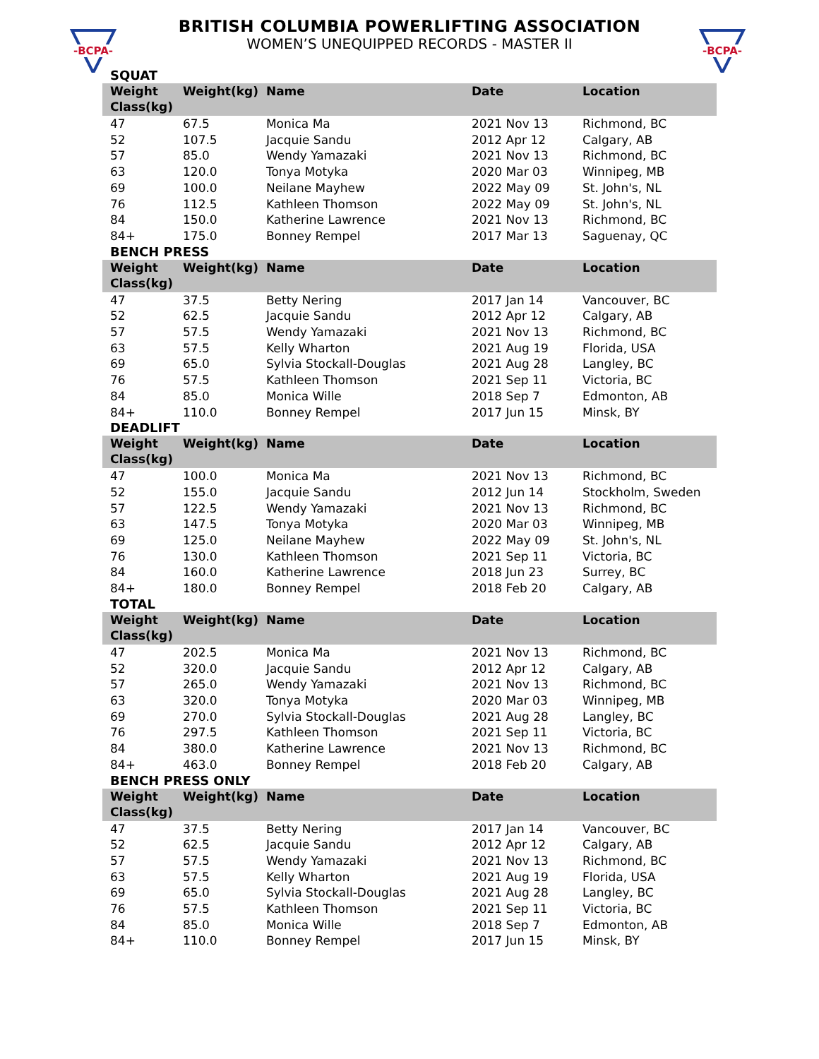-BCPA-
-BCPA-
BRITISH COLUMBIA POWERLIFTING ASSOCIATION
WOMEN’S UNEQUIPPED RECORDS - MASTER II
SQUAT
| Weight Class(kg) | Weight(kg) | Name | Date | Location |
| --- | --- | --- | --- | --- |
| 47 | 67.5 | Monica Ma | 2021 Nov 13 | Richmond, BC |
| 52 | 107.5 | Jacquie Sandu | 2012 Apr 12 | Calgary, AB |
| 57 | 85.0 | Wendy Yamazaki | 2021 Nov 13 | Richmond, BC |
| 63 | 120.0 | Tonya Motyka | 2020 Mar 03 | Winnipeg, MB |
| 69 | 100.0 | Neilane Mayhew | 2022 May 09 | St. John's, NL |
| 76 | 112.5 | Kathleen Thomson | 2022 May 09 | St. John's, NL |
| 84 | 150.0 | Katherine Lawrence | 2021 Nov 13 | Richmond, BC |
| 84+ | 175.0 | Bonney Rempel | 2017 Mar 13 | Saguenay, QC |
BENCH PRESS
| Weight Class(kg) | Weight(kg) | Name | Date | Location |
| --- | --- | --- | --- | --- |
| 47 | 37.5 | Betty Nering | 2017 Jan 14 | Vancouver, BC |
| 52 | 62.5 | Jacquie Sandu | 2012 Apr 12 | Calgary, AB |
| 57 | 57.5 | Wendy Yamazaki | 2021 Nov 13 | Richmond, BC |
| 63 | 57.5 | Kelly Wharton | 2021 Aug 19 | Florida, USA |
| 69 | 65.0 | Sylvia Stockall-Douglas | 2021 Aug 28 | Langley, BC |
| 76 | 57.5 | Kathleen Thomson | 2021 Sep 11 | Victoria, BC |
| 84 | 85.0 | Monica Wille | 2018 Sep 7 | Edmonton, AB |
| 84+ | 110.0 | Bonney Rempel | 2017 Jun 15 | Minsk, BY |
DEADLIFT
| Weight Class(kg) | Weight(kg) | Name | Date | Location |
| --- | --- | --- | --- | --- |
| 47 | 100.0 | Monica Ma | 2021 Nov 13 | Richmond, BC |
| 52 | 155.0 | Jacquie Sandu | 2012 Jun 14 | Stockholm, Sweden |
| 57 | 122.5 | Wendy Yamazaki | 2021 Nov 13 | Richmond, BC |
| 63 | 147.5 | Tonya Motyka | 2020 Mar 03 | Winnipeg, MB |
| 69 | 125.0 | Neilane Mayhew | 2022 May 09 | St. John's, NL |
| 76 | 130.0 | Kathleen Thomson | 2021 Sep 11 | Victoria, BC |
| 84 | 160.0 | Katherine Lawrence | 2018 Jun 23 | Surrey, BC |
| 84+ | 180.0 | Bonney Rempel | 2018 Feb 20 | Calgary, AB |
TOTAL
| Weight Class(kg) | Weight(kg) | Name | Date | Location |
| --- | --- | --- | --- | --- |
| 47 | 202.5 | Monica Ma | 2021 Nov 13 | Richmond, BC |
| 52 | 320.0 | Jacquie Sandu | 2012 Apr 12 | Calgary, AB |
| 57 | 265.0 | Wendy Yamazaki | 2021 Nov 13 | Richmond, BC |
| 63 | 320.0 | Tonya Motyka | 2020 Mar 03 | Winnipeg, MB |
| 69 | 270.0 | Sylvia Stockall-Douglas | 2021 Aug 28 | Langley, BC |
| 76 | 297.5 | Kathleen Thomson | 2021 Sep 11 | Victoria, BC |
| 84 | 380.0 | Katherine Lawrence | 2021 Nov 13 | Richmond, BC |
| 84+ | 463.0 | Bonney Rempel | 2018 Feb 20 | Calgary, AB |
BENCH PRESS ONLY
| Weight Class(kg) | Weight(kg) | Name | Date | Location |
| --- | --- | --- | --- | --- |
| 47 | 37.5 | Betty Nering | 2017 Jan 14 | Vancouver, BC |
| 52 | 62.5 | Jacquie Sandu | 2012 Apr 12 | Calgary, AB |
| 57 | 57.5 | Wendy Yamazaki | 2021 Nov 13 | Richmond, BC |
| 63 | 57.5 | Kelly Wharton | 2021 Aug 19 | Florida, USA |
| 69 | 65.0 | Sylvia Stockall-Douglas | 2021 Aug 28 | Langley, BC |
| 76 | 57.5 | Kathleen Thomson | 2021 Sep 11 | Victoria, BC |
| 84 | 85.0 | Monica Wille | 2018 Sep 7 | Edmonton, AB |
| 84+ | 110.0 | Bonney Rempel | 2017 Jun 15 | Minsk, BY |